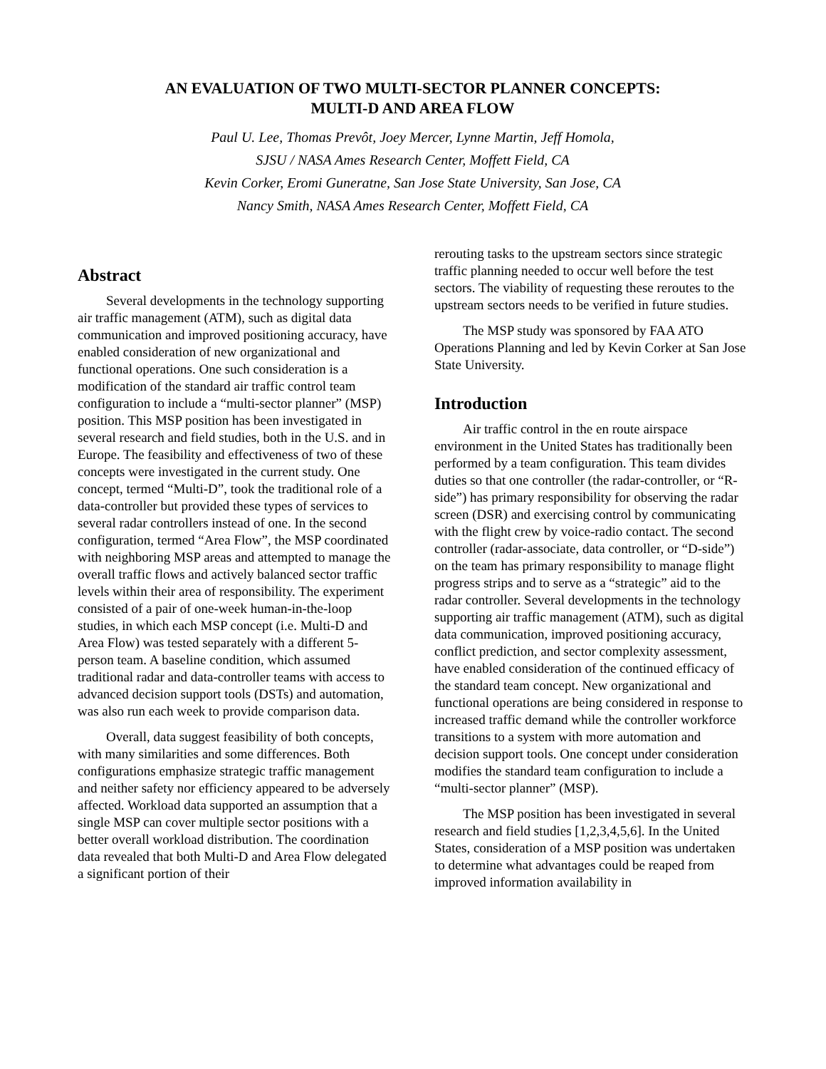AN EVALUATION OF TWO MULTI-SECTOR PLANNER CONCEPTS:
MULTI-D AND AREA FLOW
Paul U. Lee, Thomas Prevôt, Joey Mercer, Lynne Martin, Jeff Homola,
SJSU / NASA Ames Research Center, Moffett Field, CA
Kevin Corker, Eromi Guneratne, San Jose State University, San Jose, CA
Nancy Smith, NASA Ames Research Center, Moffett Field, CA
Abstract
Several developments in the technology supporting air traffic management (ATM), such as digital data communication and improved positioning accuracy, have enabled consideration of new organizational and functional operations. One such consideration is a modification of the standard air traffic control team configuration to include a “multi-sector planner” (MSP) position. This MSP position has been investigated in several research and field studies, both in the U.S. and in Europe. The feasibility and effectiveness of two of these concepts were investigated in the current study. One concept, termed “Multi-D”, took the traditional role of a data-controller but provided these types of services to several radar controllers instead of one. In the second configuration, termed “Area Flow”, the MSP coordinated with neighboring MSP areas and attempted to manage the overall traffic flows and actively balanced sector traffic levels within their area of responsibility. The experiment consisted of a pair of one-week human-in-the-loop studies, in which each MSP concept (i.e. Multi-D and Area Flow) was tested separately with a different 5-person team. A baseline condition, which assumed traditional radar and data-controller teams with access to advanced decision support tools (DSTs) and automation, was also run each week to provide comparison data.
Overall, data suggest feasibility of both concepts, with many similarities and some differences. Both configurations emphasize strategic traffic management and neither safety nor efficiency appeared to be adversely affected. Workload data supported an assumption that a single MSP can cover multiple sector positions with a better overall workload distribution. The coordination data revealed that both Multi-D and Area Flow delegated a significant portion of their
rerouting tasks to the upstream sectors since strategic traffic planning needed to occur well before the test sectors. The viability of requesting these reroutes to the upstream sectors needs to be verified in future studies.
The MSP study was sponsored by FAA ATO Operations Planning and led by Kevin Corker at San Jose State University.
Introduction
Air traffic control in the en route airspace environment in the United States has traditionally been performed by a team configuration. This team divides duties so that one controller (the radar-controller, or “R-side”) has primary responsibility for observing the radar screen (DSR) and exercising control by communicating with the flight crew by voice-radio contact. The second controller (radar-associate, data controller, or “D-side”) on the team has primary responsibility to manage flight progress strips and to serve as a “strategic” aid to the radar controller. Several developments in the technology supporting air traffic management (ATM), such as digital data communication, improved positioning accuracy, conflict prediction, and sector complexity assessment, have enabled consideration of the continued efficacy of the standard team concept. New organizational and functional operations are being considered in response to increased traffic demand while the controller workforce transitions to a system with more automation and decision support tools. One concept under consideration modifies the standard team configuration to include a “multi-sector planner” (MSP).
The MSP position has been investigated in several research and field studies [1,2,3,4,5,6]. In the United States, consideration of a MSP position was undertaken to determine what advantages could be reaped from improved information availability in